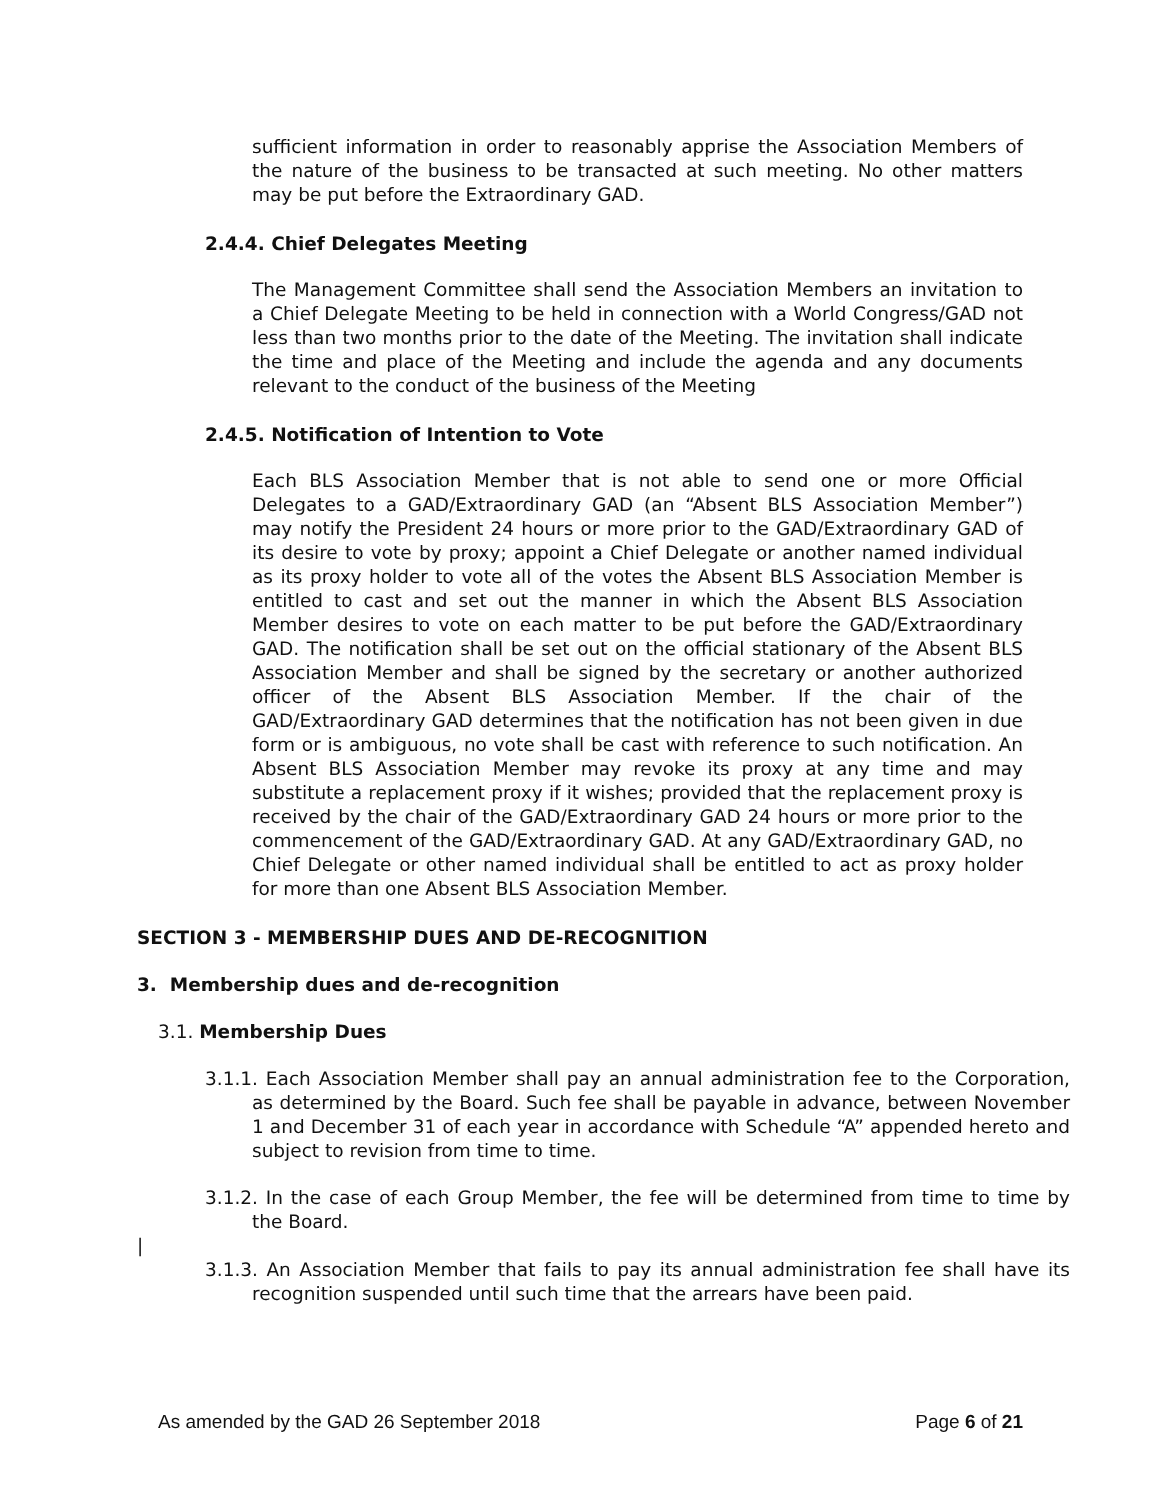sufficient information in order to reasonably apprise the Association Members of the nature of the business to be transacted at such meeting. No other matters may be put before the Extraordinary GAD.
2.4.4. Chief Delegates Meeting
The Management Committee shall send the Association Members an invitation to a Chief Delegate Meeting to be held in connection with a World Congress/GAD not less than two months prior to the date of the Meeting. The invitation shall indicate the time and place of the Meeting and include the agenda and any documents relevant to the conduct of the business of the Meeting
2.4.5. Notification of Intention to Vote
Each BLS Association Member that is not able to send one or more Official Delegates to a GAD/Extraordinary GAD (an “Absent BLS Association Member”) may notify the President 24 hours or more prior to the GAD/Extraordinary GAD of its desire to vote by proxy; appoint a Chief Delegate or another named individual as its proxy holder to vote all of the votes the Absent BLS Association Member is entitled to cast and set out the manner in which the Absent BLS Association Member desires to vote on each matter to be put before the GAD/Extraordinary GAD. The notification shall be set out on the official stationary of the Absent BLS Association Member and shall be signed by the secretary or another authorized officer of the Absent BLS Association Member. If the chair of the GAD/Extraordinary GAD determines that the notification has not been given in due form or is ambiguous, no vote shall be cast with reference to such notification. An Absent BLS Association Member may revoke its proxy at any time and may substitute a replacement proxy if it wishes; provided that the replacement proxy is received by the chair of the GAD/Extraordinary GAD 24 hours or more prior to the commencement of the GAD/Extraordinary GAD. At any GAD/Extraordinary GAD, no Chief Delegate or other named individual shall be entitled to act as proxy holder for more than one Absent BLS Association Member.
SECTION 3 - MEMBERSHIP DUES AND DE-RECOGNITION
3. Membership dues and de-recognition
3.1. Membership Dues
3.1.1. Each Association Member shall pay an annual administration fee to the Corporation, as determined by the Board. Such fee shall be payable in advance, between November 1 and December 31 of each year in accordance with Schedule “A” appended hereto and subject to revision from time to time.
3.1.2. In the case of each Group Member, the fee will be determined from time to time by the Board.
|
3.1.3. An Association Member that fails to pay its annual administration fee shall have its recognition suspended until such time that the arrears have been paid.
As amended by the GAD 26 September 2018 Page 6 of 21